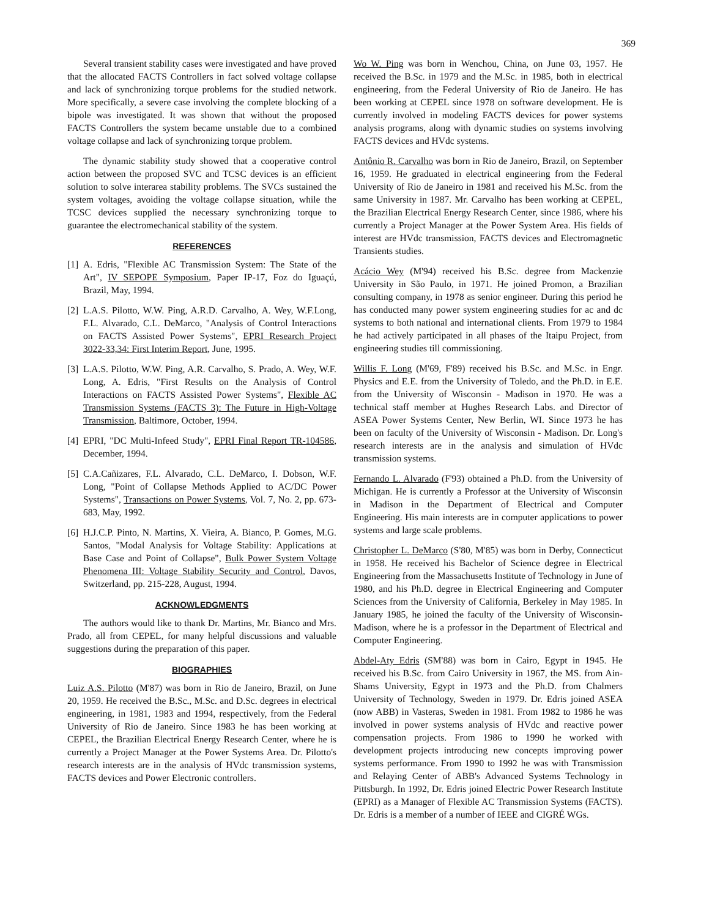369
Several transient stability cases were investigated and have proved that the allocated FACTS Controllers in fact solved voltage collapse and lack of synchronizing torque problems for the studied network. More specifically, a severe case involving the complete blocking of a bipole was investigated. It was shown that without the proposed FACTS Controllers the system became unstable due to a combined voltage collapse and lack of synchronizing torque problem.
The dynamic stability study showed that a cooperative control action between the proposed SVC and TCSC devices is an efficient solution to solve interarea stability problems. The SVCs sustained the system voltages, avoiding the voltage collapse situation, while the TCSC devices supplied the necessary synchronizing torque to guarantee the electromechanical stability of the system.
REFERENCES
[1]
A. Edris, "Flexible AC Transmission System: The State of the Art", IV SEPOPE Symposium, Paper IP-17, Foz do Iguaçú, Brazil, May, 1994.
[2]
L.A.S. Pilotto, W.W. Ping, A.R.D. Carvalho, A. Wey, W.F.Long, F.L. Alvarado, C.L. DeMarco, "Analysis of Control Interactions on FACTS Assisted Power Systems", EPRI Research Project 3022-33,34: First Interim Report, June, 1995.
[3]
L.A.S. Pilotto, W.W. Ping, A.R. Carvalho, S. Prado, A. Wey, W.F. Long, A. Edris, "First Results on the Analysis of Control Interactions on FACTS Assisted Power Systems", Flexible AC Transmission Systems (FACTS 3): The Future in High-Voltage Transmission, Baltimore, October, 1994.
[4]
EPRI, "DC Multi-Infeed Study", EPRI Final Report TR-104586, December, 1994.
[5]
C.A.Cañizares, F.L. Alvarado, C.L. DeMarco, I. Dobson, W.F. Long, "Point of Collapse Methods Applied to AC/DC Power Systems", Transactions on Power Systems, Vol. 7, No. 2, pp. 673-683, May, 1992.
[6]
H.J.C.P. Pinto, N. Martins, X. Vieira, A. Bianco, P. Gomes, M.G. Santos, "Modal Analysis for Voltage Stability: Applications at Base Case and Point of Collapse", Bulk Power System Voltage Phenomena III: Voltage Stability Security and Control, Davos, Switzerland, pp. 215-228, August, 1994.
ACKNOWLEDGMENTS
The authors would like to thank Dr. Martins, Mr. Bianco and Mrs. Prado, all from CEPEL, for many helpful discussions and valuable suggestions during the preparation of this paper.
BIOGRAPHIES
Luiz A.S. Pilotto (M'87) was born in Rio de Janeiro, Brazil, on June 20, 1959. He received the B.Sc., M.Sc. and D.Sc. degrees in electrical engineering, in 1981, 1983 and 1994, respectively, from the Federal University of Rio de Janeiro. Since 1983 he has been working at CEPEL, the Brazilian Electrical Energy Research Center, where he is currently a Project Manager at the Power Systems Area. Dr. Pilotto's research interests are in the analysis of HVdc transmission systems, FACTS devices and Power Electronic controllers.
Wo W. Ping was born in Wenchou, China, on June 03, 1957. He received the B.Sc. in 1979 and the M.Sc. in 1985, both in electrical engineering, from the Federal University of Rio de Janeiro. He has been working at CEPEL since 1978 on software development. He is currently involved in modeling FACTS devices for power systems analysis programs, along with dynamic studies on systems involving FACTS devices and HVdc systems.
Antônio R. Carvalho was born in Rio de Janeiro, Brazil, on September 16, 1959. He graduated in electrical engineering from the Federal University of Rio de Janeiro in 1981 and received his M.Sc. from the same University in 1987. Mr. Carvalho has been working at CEPEL, the Brazilian Electrical Energy Research Center, since 1986, where his currently a Project Manager at the Power System Area. His fields of interest are HVdc transmission, FACTS devices and Electromagnetic Transients studies.
Acácio Wey (M'94) received his B.Sc. degree from Mackenzie University in São Paulo, in 1971. He joined Promon, a Brazilian consulting company, in 1978 as senior engineer. During this period he has conducted many power system engineering studies for ac and dc systems to both national and international clients. From 1979 to 1984 he had actively participated in all phases of the Itaipu Project, from engineering studies till commissioning.
Willis F. Long (M'69, F'89) received his B.Sc. and M.Sc. in Engr. Physics and E.E. from the University of Toledo, and the Ph.D. in E.E. from the University of Wisconsin - Madison in 1970. He was a technical staff member at Hughes Research Labs. and Director of ASEA Power Systems Center, New Berlin, WI. Since 1973 he has been on faculty of the University of Wisconsin - Madison. Dr. Long's research interests are in the analysis and simulation of HVdc transmission systems.
Fernando L. Alvarado (F'93) obtained a Ph.D. from the University of Michigan. He is currently a Professor at the University of Wisconsin in Madison in the Department of Electrical and Computer Engineering. His main interests are in computer applications to power systems and large scale problems.
Christopher L. DeMarco (S'80, M'85) was born in Derby, Connecticut in 1958. He received his Bachelor of Science degree in Electrical Engineering from the Massachusetts Institute of Technology in June of 1980, and his Ph.D. degree in Electrical Engineering and Computer Sciences from the University of California, Berkeley in May 1985. In January 1985, he joined the faculty of the University of Wisconsin-Madison, where he is a professor in the Department of Electrical and Computer Engineering.
Abdel-Aty Edris (SM'88) was born in Cairo, Egypt in 1945. He received his B.Sc. from Cairo University in 1967, the MS. from Ain-Shams University, Egypt in 1973 and the Ph.D. from Chalmers University of Technology, Sweden in 1979. Dr. Edris joined ASEA (now ABB) in Vasteras, Sweden in 1981. From 1982 to 1986 he was involved in power systems analysis of HVdc and reactive power compensation projects. From 1986 to 1990 he worked with development projects introducing new concepts improving power systems performance. From 1990 to 1992 he was with Transmission and Relaying Center of ABB's Advanced Systems Technology in Pittsburgh. In 1992, Dr. Edris joined Electric Power Research Institute (EPRI) as a Manager of Flexible AC Transmission Systems (FACTS). Dr. Edris is a member of a number of IEEE and CIGRÉ WGs.